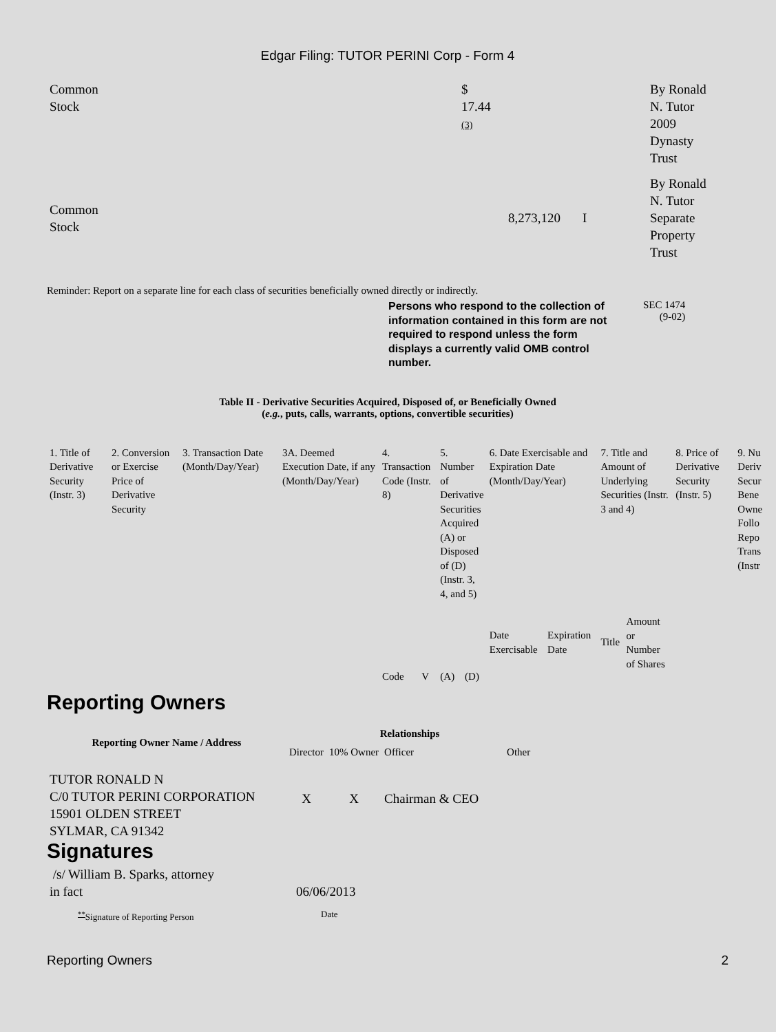Edgar Filing: TUTOR PERINI Corp - Form 4
| Common Stock | $ 17.44 (3) | | | By Ronald N. Tutor 2009 Dynasty Trust |
| Common Stock | | 8,273,120 | I | By Ronald N. Tutor Separate Property Trust |
Reminder: Report on a separate line for each class of securities beneficially owned directly or indirectly.
Persons who respond to the collection of information contained in this form are not required to respond unless the form displays a currently valid OMB control number.
SEC 1474
(9-02)
Table II - Derivative Securities Acquired, Disposed of, or Beneficially Owned
(e.g., puts, calls, warrants, options, convertible securities)
| 1. Title of Derivative Security (Instr. 3) | 2. Conversion or Exercise Price of Derivative Security | 3. Transaction Date (Month/Day/Year) | 3A. Deemed Execution Date, if any (Month/Day/Year) | 4. Transaction Code (Instr. 8) | | 5. Number of Derivative Securities Acquired (A) or Disposed of (D) (Instr. 3, 4, and 5) | | 6. Date Exercisable and Expiration Date (Month/Day/Year) | | 7. Title and Amount of Underlying Securities (Instr. 3 and 4) | | 8. Price of Derivative Security (Instr. 5) | 9. Nu Deriv Secur Bene Owne Follo Repo Trans (Instr |
| | | | | Code | V | (A) | (D) | Date Exercisable | Expiration Date | Title | Amount or Number of Shares | | |
Reporting Owners
| Reporting Owner Name / Address | Relationships | | | |
| --- | --- | --- | --- | --- |
| | Director | 10% Owner | Officer | Other |
| TUTOR RONALD N C/0 TUTOR PERINI CORPORATION 15901 OLDEN STREET SYLMAR, CA 91342 | X | X | Chairman & CEO | |
Signatures
| /s/ William B. Sparks, attorney in fact | 06/06/2013 |
| <sup>**</sup> Signature of Reporting Person | Date |
Reporting Owners 2